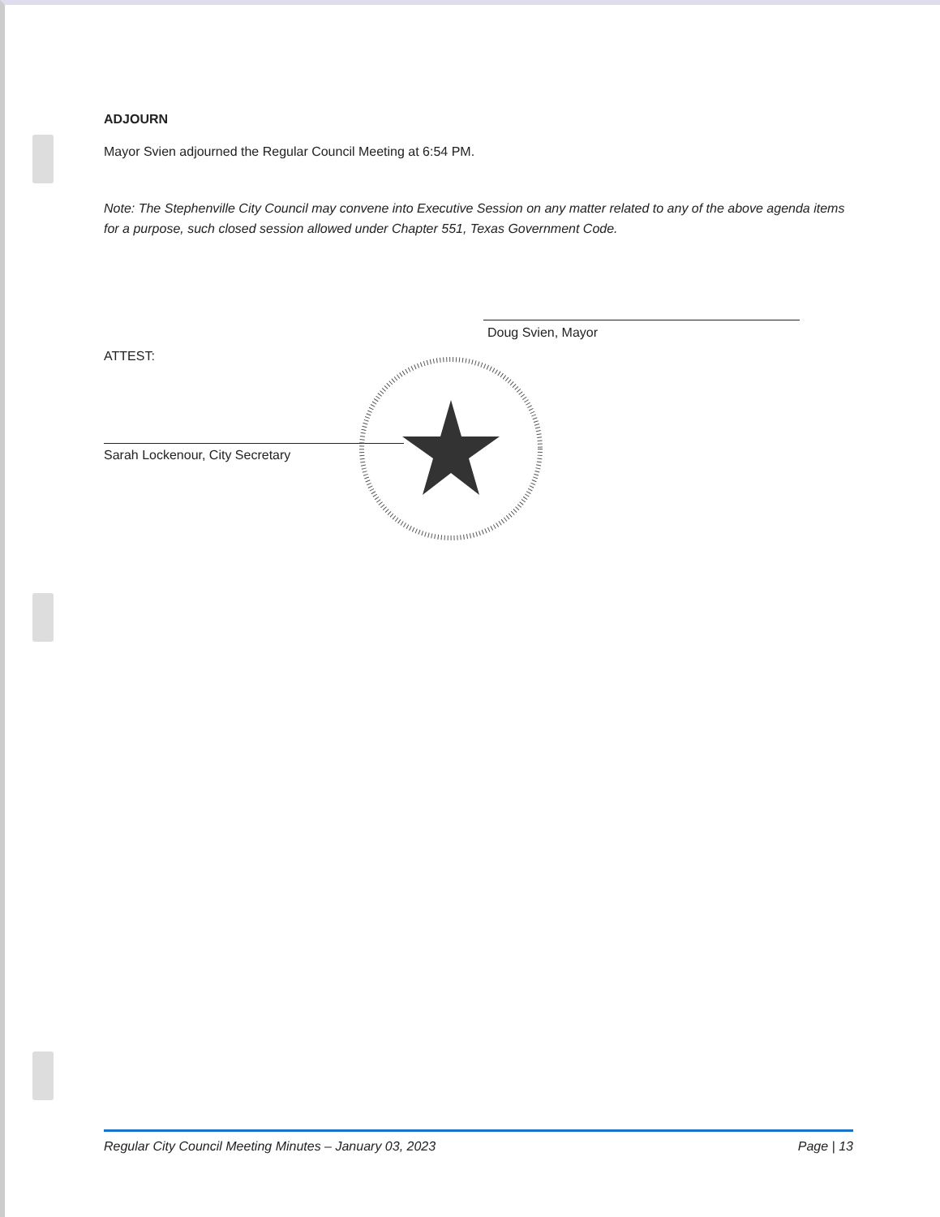ADJOURN
Mayor Svien adjourned the Regular Council Meeting at 6:54 PM.
Note: The Stephenville City Council may convene into Executive Session on any matter related to any of the above agenda items for a purpose, such closed session allowed under Chapter 551, Texas Government Code.
Doug Svien, Mayor
ATTEST:
Sarah Lockenour, City Secretary
Regular City Council Meeting Minutes – January 03, 2023 Page | 13